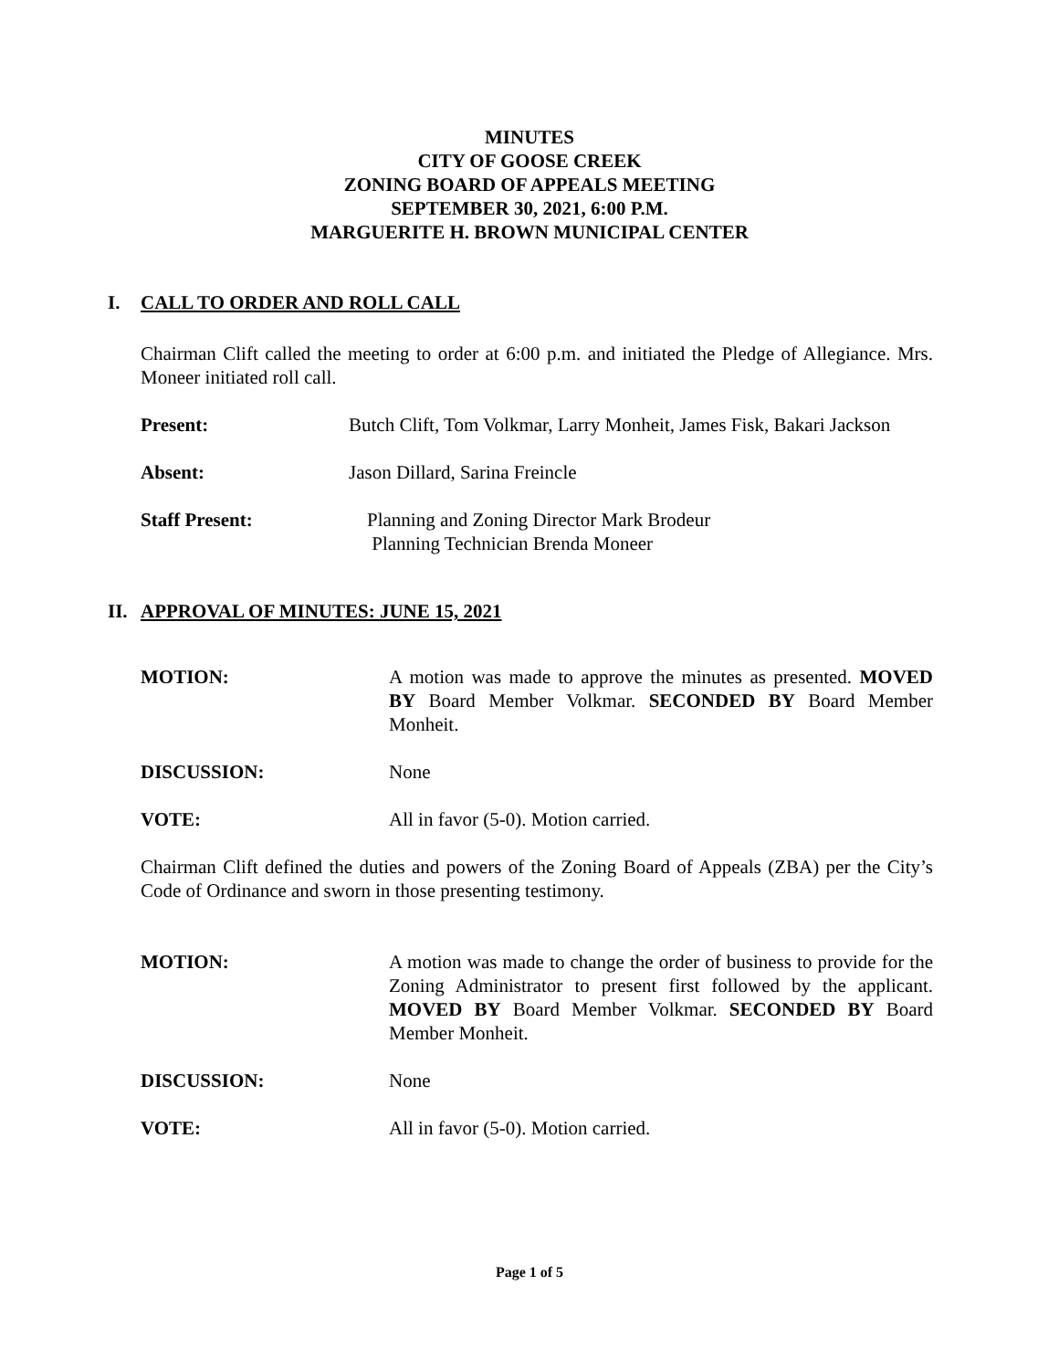MINUTES
CITY OF GOOSE CREEK
ZONING BOARD OF APPEALS MEETING
SEPTEMBER 30, 2021, 6:00 P.M.
MARGUERITE H. BROWN MUNICIPAL CENTER
I. CALL TO ORDER AND ROLL CALL
Chairman Clift called the meeting to order at 6:00 p.m. and initiated the Pledge of Allegiance. Mrs. Moneer initiated roll call.
Present: Butch Clift, Tom Volkmar, Larry Monheit, James Fisk, Bakari Jackson
Absent: Jason Dillard, Sarina Freincle
Staff Present: Planning and Zoning Director Mark Brodeur
Planning Technician Brenda Moneer
II. APPROVAL OF MINUTES: JUNE 15, 2021
MOTION: A motion was made to approve the minutes as presented. MOVED BY Board Member Volkmar. SECONDED BY Board Member Monheit.
DISCUSSION: None
VOTE: All in favor (5-0). Motion carried.
Chairman Clift defined the duties and powers of the Zoning Board of Appeals (ZBA) per the City’s Code of Ordinance and sworn in those presenting testimony.
MOTION: A motion was made to change the order of business to provide for the Zoning Administrator to present first followed by the applicant. MOVED BY Board Member Volkmar. SECONDED BY Board Member Monheit.
DISCUSSION: None
VOTE: All in favor (5-0). Motion carried.
Page 1 of 5